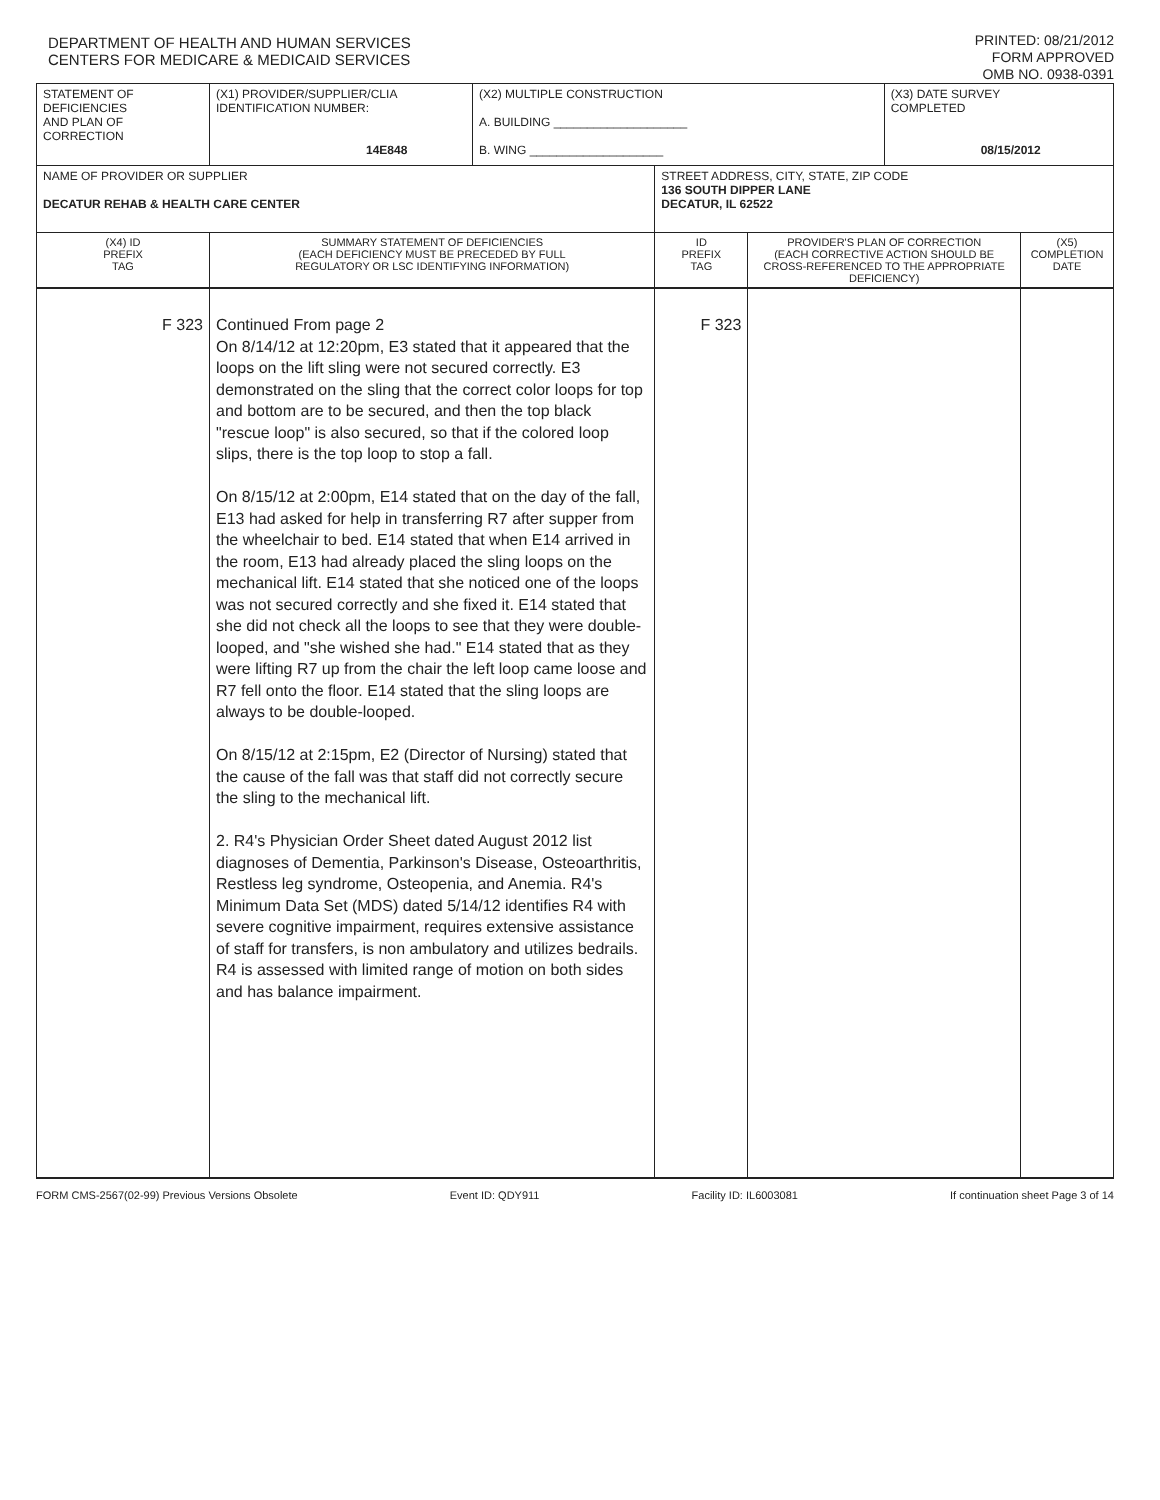DEPARTMENT OF HEALTH AND HUMAN SERVICES
CENTERS FOR MEDICARE & MEDICAID SERVICES
PRINTED: 08/21/2012
FORM APPROVED
OMB NO. 0938-0391
| STATEMENT OF DEFICIENCIES AND PLAN OF CORRECTION | (X1) PROVIDER/SUPPLIER/CLIA IDENTIFICATION NUMBER: 14E848 | (X2) MULTIPLE CONSTRUCTION A. BUILDING ____________________ B. WING ____________________ | | | (X3) DATE SURVEY COMPLETED 08/15/2012 | |
| NAME OF PROVIDER OR SUPPLIER DECATUR REHAB & HEALTH CARE CENTER | | | STREET ADDRESS, CITY, STATE, ZIP CODE 136 SOUTH DIPPER LANE DECATUR, IL 62522 | | | |
| (X4) ID PREFIX TAG | SUMMARY STATEMENT OF DEFICIENCIES (EACH DEFICIENCY MUST BE PRECEDED BY FULL REGULATORY OR LSC IDENTIFYING INFORMATION) | | ID PREFIX TAG | PROVIDER'S PLAN OF CORRECTION (EACH CORRECTIVE ACTION SHOULD BE CROSS-REFERENCED TO THE APPROPRIATE DEFICIENCY) | | (X5) COMPLETION DATE |
| F 323 | Continued From page 2 On 8/14/12 at 12:20pm, E3 stated that it appeared that the loops on the lift sling were not secured correctly. E3 demonstrated on the sling that the correct color loops for top and bottom are to be secured, and then the top black "rescue loop" is also secured, so that if the colored loop slips, there is the top loop to stop a fall. On 8/15/12 at 2:00pm, E14 stated that on the day of the fall, E13 had asked for help in transferring R7 after supper from the wheelchair to bed. E14 stated that when E14 arrived in the room, E13 had already placed the sling loops on the mechanical lift. E14 stated that she noticed one of the loops was not secured correctly and she fixed it. E14 stated that she did not check all the loops to see that they were double-looped, and "she wished she had." E14 stated that as they were lifting R7 up from the chair the left loop came loose and R7 fell onto the floor. E14 stated that the sling loops are always to be double-looped. On 8/15/12 at 2:15pm, E2 (Director of Nursing) stated that the cause of the fall was that staff did not correctly secure the sling to the mechanical lift. 2. R4's Physician Order Sheet dated August 2012 list diagnoses of Dementia, Parkinson's Disease, Osteoarthritis, Restless leg syndrome, Osteopenia, and Anemia. R4's Minimum Data Set (MDS) dated 5/14/12 identifies R4 with severe cognitive impairment, requires extensive assistance of staff for transfers, is non ambulatory and utilizes bedrails. R4 is assessed with limited range of motion on both sides and has balance impairment. | | F 323 | | | |
FORM CMS-2567(02-99) Previous Versions Obsolete Event ID: QDY911 Facility ID: IL6003081 If continuation sheet Page 3 of 14